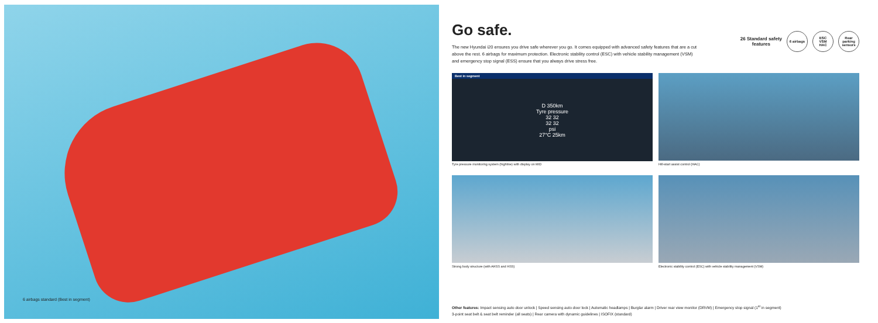6 airbags standard (Best in segment)
Go safe.
The new Hyundai i20 ensures you drive safe wherever you go. It comes equipped with advanced safety features that are a cut above the rest. 6 airbags for maximum protection. Electronic stability control (ESC) with vehicle stability management (VSM) and emergency stop signal (ESS) ensure that you always drive stress free.
26 Standard safety
features
6 airbags
ESC
VSM
HAC
Rear
parking
sensors
Best in segment
D 350km
Tyre pressure
32 32
32 32
psi
27°C 25km
Tyre pressure monitoring system (highline) with display on MID
Hill-start assist control (HAC)
Strong body structure (with AHSS and HSS)
Electronic stability control (ESC) with vehicle stability management (VSM)
Other features: Impact sensing auto door unlock | Speed sensing auto door lock | Automatic headlamps | Burglar alarm | Driver rear view monitor (DRVM) | Emergency stop signal (1<sup>st</sup> in segment)
3-point seat belt & seat belt reminder (all seats) | Rear camera with dynamic guidelines | ISOFIX (standard)